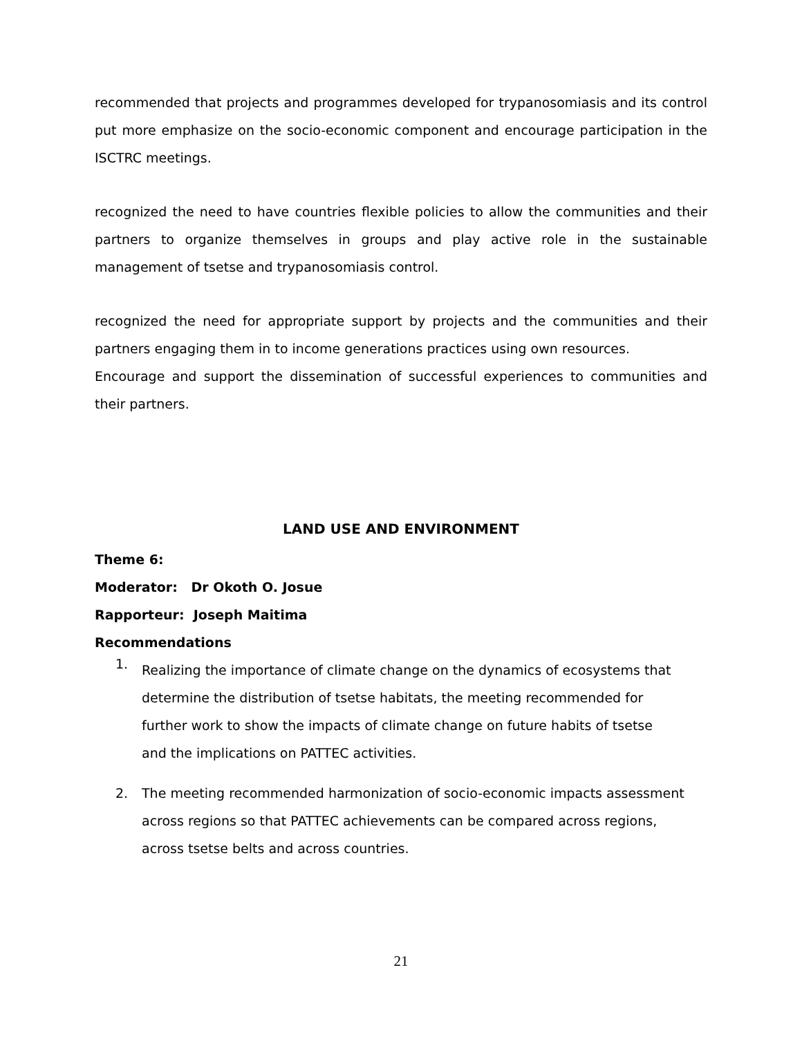recommended that projects and programmes developed for trypanosomiasis and its control put more emphasize on the socio-economic component and encourage participation in the ISCTRC meetings.
recognized the need to have countries flexible policies to allow the communities and their partners to organize themselves in groups and play active role in the sustainable management of tsetse and trypanosomiasis control.
recognized the need for appropriate support by projects and the communities and their partners engaging them in to income generations practices using own resources.
Encourage and support the dissemination of successful experiences to communities and their partners.
LAND USE AND ENVIRONMENT
Theme 6:
Moderator: Dr Okoth O. Josue
Rapporteur: Joseph Maitima
Recommendations
1. Realizing the importance of climate change on the dynamics of ecosystems that determine the distribution of tsetse habitats, the meeting recommended for further work to show the impacts of climate change on future habits of tsetse and the implications on PATTEC activities.
2. The meeting recommended harmonization of socio-economic impacts assessment across regions so that PATTEC achievements can be compared across regions, across tsetse belts and across countries.
21